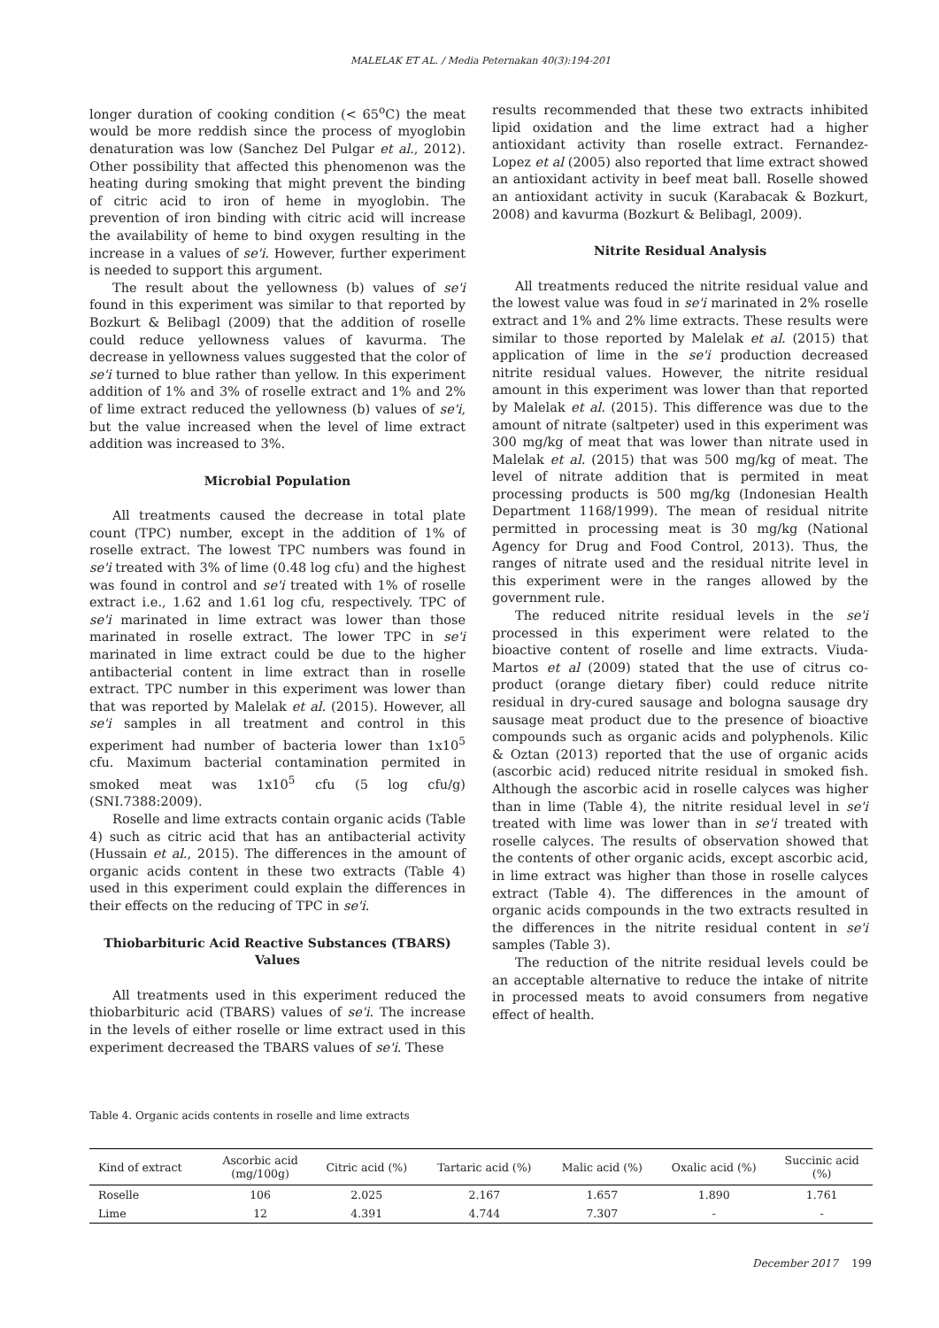MALELAK ET AL. / Media Peternakan 40(3):194-201
longer duration of cooking condition (< 65<sup>o</sup>C) the meat would be more reddish since the process of myoglobin denaturation was low (Sanchez Del Pulgar et al., 2012). Other possibility that affected this phenomenon was the heating during smoking that might prevent the binding of citric acid to iron of heme in myoglobin. The prevention of iron binding with citric acid will increase the availability of heme to bind oxygen resulting in the increase in a values of se'i. However, further experiment is needed to support this argument.
The result about the yellowness (b) values of se'i found in this experiment was similar to that reported by Bozkurt & Belibagl (2009) that the addition of roselle could reduce yellowness values of kavurma. The decrease in yellowness values suggested that the color of se'i turned to blue rather than yellow. In this experiment addition of 1% and 3% of roselle extract and 1% and 2% of lime extract reduced the yellowness (b) values of se'i, but the value increased when the level of lime extract addition was increased to 3%.
Microbial Population
All treatments caused the decrease in total plate count (TPC) number, except in the addition of 1% of roselle extract. The lowest TPC numbers was found in se'i treated with 3% of lime (0.48 log cfu) and the highest was found in control and se'i treated with 1% of roselle extract i.e., 1.62 and 1.61 log cfu, respectively. TPC of se'i marinated in lime extract was lower than those marinated in roselle extract. The lower TPC in se'i marinated in lime extract could be due to the higher antibacterial content in lime extract than in roselle extract. TPC number in this experiment was lower than that was reported by Malelak et al. (2015). However, all se'i samples in all treatment and control in this experiment had number of bacteria lower than 1x10<sup>5</sup> cfu. Maximum bacterial contamination permited in smoked meat was 1x10<sup>5</sup> cfu (5 log cfu/g) (SNI.7388:2009).
Roselle and lime extracts contain organic acids (Table 4) such as citric acid that has an antibacterial activity (Hussain et al., 2015). The differences in the amount of organic acids content in these two extracts (Table 4) used in this experiment could explain the differences in their effects on the reducing of TPC in se'i.
Thiobarbituric Acid Reactive Substances (TBARS) Values
All treatments used in this experiment reduced the thiobarbituric acid (TBARS) values of se'i. The increase in the levels of either roselle or lime extract used in this experiment decreased the TBARS values of se'i. These
results recommended that these two extracts inhibited lipid oxidation and the lime extract had a higher antioxidant activity than roselle extract. Fernandez-Lopez et al (2005) also reported that lime extract showed an antioxidant activity in beef meat ball. Roselle showed an antioxidant activity in sucuk (Karabacak & Bozkurt, 2008) and kavurma (Bozkurt & Belibagl, 2009).
Nitrite Residual Analysis
All treatments reduced the nitrite residual value and the lowest value was foud in se'i marinated in 2% roselle extract and 1% and 2% lime extracts. These results were similar to those reported by Malelak et al. (2015) that application of lime in the se'i production decreased nitrite residual values. However, the nitrite residual amount in this experiment was lower than that reported by Malelak et al. (2015). This difference was due to the amount of nitrate (saltpeter) used in this experiment was 300 mg/kg of meat that was lower than nitrate used in Malelak et al. (2015) that was 500 mg/kg of meat. The level of nitrate addition that is permited in meat processing products is 500 mg/kg (Indonesian Health Department 1168/1999). The mean of residual nitrite permitted in processing meat is 30 mg/kg (National Agency for Drug and Food Control, 2013). Thus, the ranges of nitrate used and the residual nitrite level in this experiment were in the ranges allowed by the government rule.
The reduced nitrite residual levels in the se'i processed in this experiment were related to the bioactive content of roselle and lime extracts. Viuda-Martos et al (2009) stated that the use of citrus co-product (orange dietary fiber) could reduce nitrite residual in dry-cured sausage and bologna sausage dry sausage meat product due to the presence of bioactive compounds such as organic acids and polyphenols. Kilic & Oztan (2013) reported that the use of organic acids (ascorbic acid) reduced nitrite residual in smoked fish. Although the ascorbic acid in roselle calyces was higher than in lime (Table 4), the nitrite residual level in se'i treated with lime was lower than in se'i treated with roselle calyces. The results of observation showed that the contents of other organic acids, except ascorbic acid, in lime extract was higher than those in roselle calyces extract (Table 4). The differences in the amount of organic acids compounds in the two extracts resulted in the differences in the nitrite residual content in se'i samples (Table 3).
The reduction of the nitrite residual levels could be an acceptable alternative to reduce the intake of nitrite in processed meats to avoid consumers from negative effect of health.
Table 4. Organic acids contents in roselle and lime extracts
| Kind of extract | Ascorbic acid (mg/100g) | Citric acid (%) | Tartaric acid (%) | Malic acid (%) | Oxalic acid (%) | Succinic acid (%) |
| --- | --- | --- | --- | --- | --- | --- |
| Roselle | 106 | 2.025 | 2.167 | 1.657 | 1.890 | 1.761 |
| Lime | 12 | 4.391 | 4.744 | 7.307 | - | - |
December 2017 199